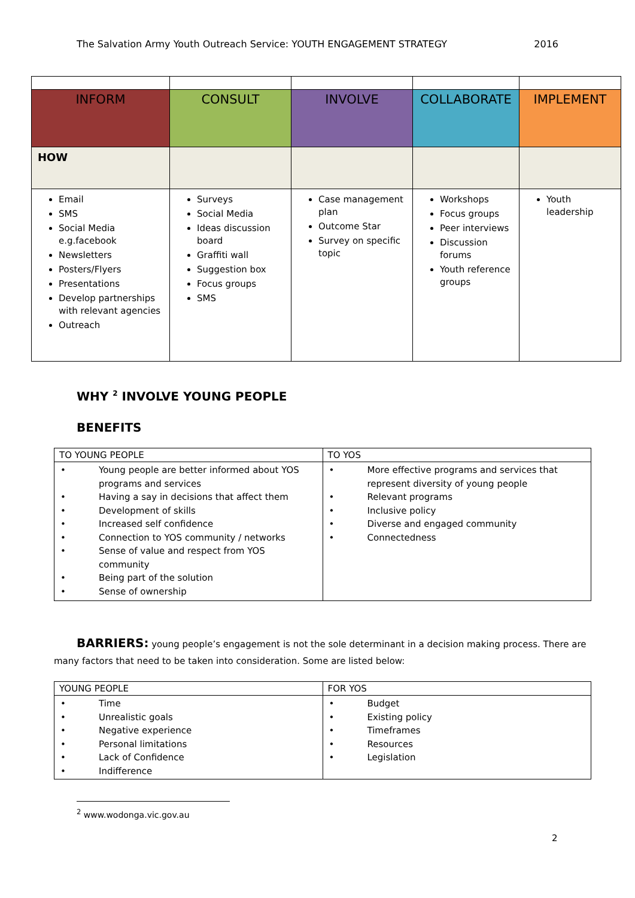The Salvation Army Youth Outreach Service: YOUTH ENGAGEMENT STRATEGY 2016
| INFORM | CONSULT | INVOLVE | COLLABORATE | IMPLEMENT |
| HOW | | | | |
| Email SMS Social Media e.g.facebook Newsletters Posters/Flyers Presentations Develop partnerships with relevant agencies Outreach | Surveys Social Media Ideas discussion board Graffiti wall Suggestion box Focus groups SMS | Case management plan Outcome Star Survey on specific topic | Workshops Focus groups Peer interviews Discussion forums Youth reference groups | Youth leadership |
WHY <sup>2</sup> INVOLVE YOUNG PEOPLE
BENEFITS
| TO YOUNG PEOPLE | TO YOS |
| --- | --- |
| • Young people are better informed about YOS programs and services • Having a say in decisions that affect them • Development of skills • Increased self confidence • Connection to YOS community / networks • Sense of value and respect from YOS community • Being part of the solution • Sense of ownership | • More effective programs and services that represent diversity of young people • Relevant programs • Inclusive policy • Diverse and engaged community • Connectedness |
BARRIERS: young people’s engagement is not the sole determinant in a decision making process. There are many factors that need to be taken into consideration. Some are listed below:
| YOUNG PEOPLE | FOR YOS |
| --- | --- |
| • Time • Unrealistic goals • Negative experience • Personal limitations • Lack of Confidence • Indifference | • Budget • Existing policy • Timeframes • Resources • Legislation |
<sup>2</sup> www.wodonga.vic.gov.au
2